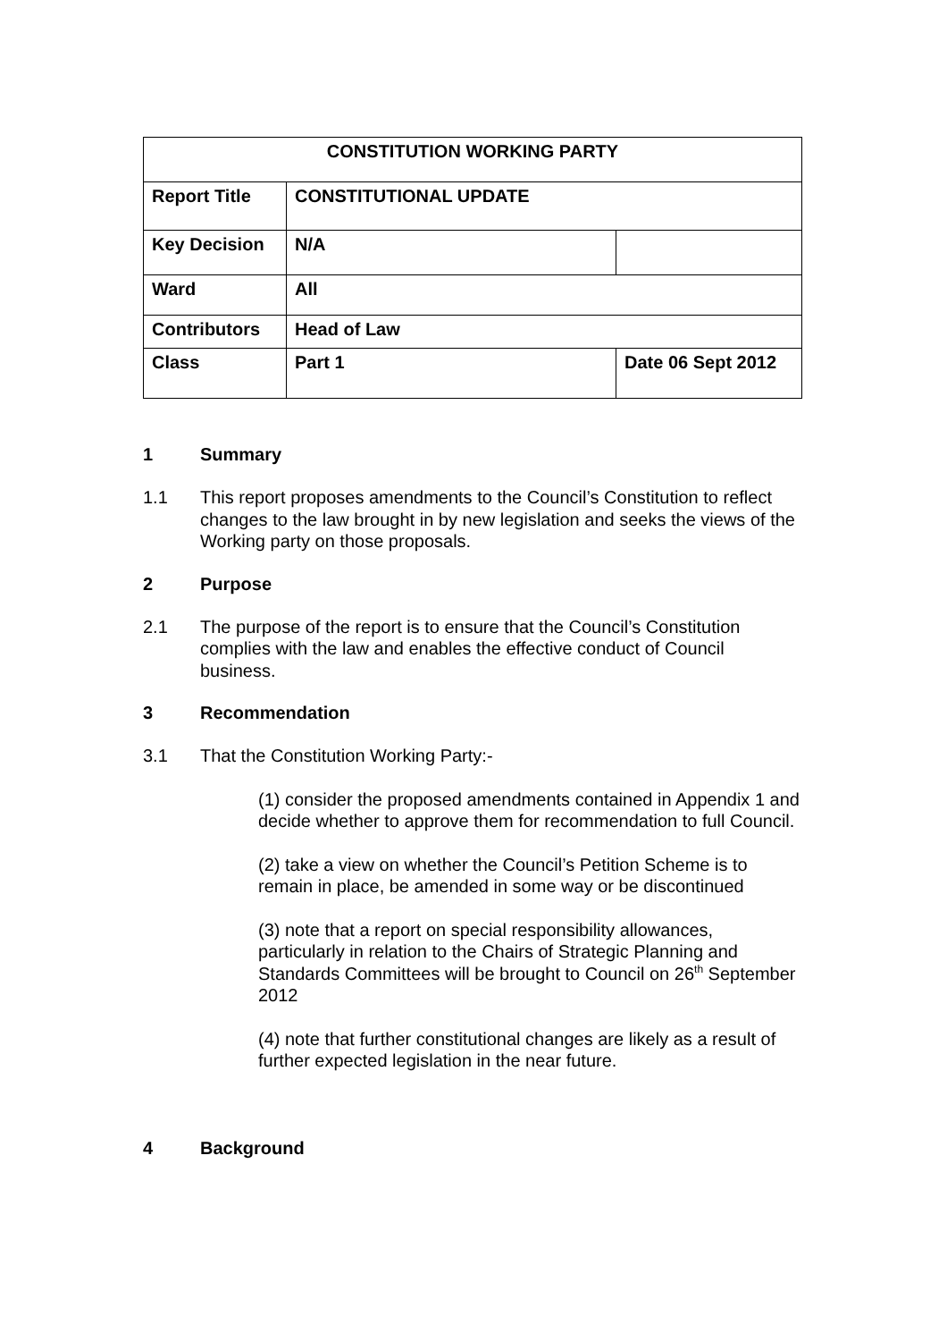| CONSTITUTION WORKING PARTY | | |
| Report Title | CONSTITUTIONAL UPDATE | |
| Key Decision | N/A | |
| Ward | All | |
| Contributors | Head of Law | |
| Class | Part 1 | Date 06 Sept 2012 |
1 Summary
1.1 This report proposes amendments to the Council’s Constitution to reflect changes to the law brought in by new legislation and seeks the views of the Working party on those proposals.
2 Purpose
2.1 The purpose of the report is to ensure that the Council’s Constitution complies with the law and enables the effective conduct of Council business.
3 Recommendation
3.1 That the Constitution Working Party:-
(1) consider the proposed amendments contained in Appendix 1 and decide whether to approve them for recommendation to full Council.
(2) take a view on whether the Council’s Petition Scheme is to remain in place, be amended in some way or be discontinued
(3) note that a report on special responsibility allowances, particularly in relation to the Chairs of Strategic Planning and Standards Committees will be brought to Council on 26<sup>th</sup> September 2012
(4) note that further constitutional changes are likely as a result of further expected legislation in the near future.
4 Background